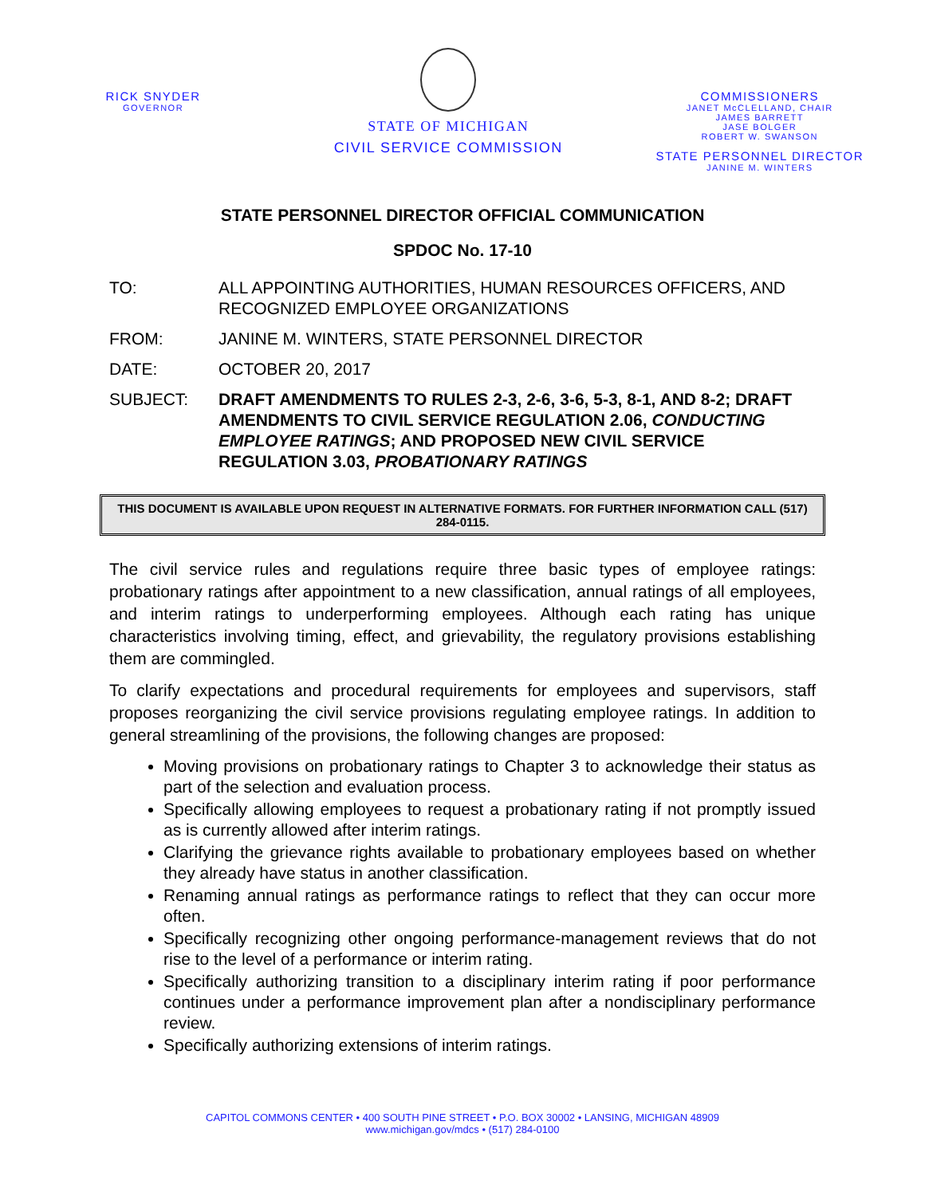RICK SNYDER
GOVERNOR
STATE OF MICHIGAN
CIVIL SERVICE COMMISSION
COMMISSIONERS
JANET McCLELLAND, CHAIR
JAMES BARRETT
JASE BOLGER
ROBERT W. SWANSON
STATE PERSONNEL DIRECTOR
JANINE M. WINTERS
STATE PERSONNEL DIRECTOR OFFICIAL COMMUNICATION
SPDOC No. 17-10
TO: ALL APPOINTING AUTHORITIES, HUMAN RESOURCES OFFICERS, AND RECOGNIZED EMPLOYEE ORGANIZATIONS
FROM: JANINE M. WINTERS, STATE PERSONNEL DIRECTOR
DATE: OCTOBER 20, 2017
SUBJECT: DRAFT AMENDMENTS TO RULES 2-3, 2-6, 3-6, 5-3, 8-1, AND 8-2; DRAFT AMENDMENTS TO CIVIL SERVICE REGULATION 2.06, CONDUCTING EMPLOYEE RATINGS; AND PROPOSED NEW CIVIL SERVICE REGULATION 3.03, PROBATIONARY RATINGS
THIS DOCUMENT IS AVAILABLE UPON REQUEST IN ALTERNATIVE FORMATS. FOR FURTHER INFORMATION CALL (517) 284-0115.
The civil service rules and regulations require three basic types of employee ratings: probationary ratings after appointment to a new classification, annual ratings of all employees, and interim ratings to underperforming employees. Although each rating has unique characteristics involving timing, effect, and grievability, the regulatory provisions establishing them are commingled.
To clarify expectations and procedural requirements for employees and supervisors, staff proposes reorganizing the civil service provisions regulating employee ratings. In addition to general streamlining of the provisions, the following changes are proposed:
Moving provisions on probationary ratings to Chapter 3 to acknowledge their status as part of the selection and evaluation process.
Specifically allowing employees to request a probationary rating if not promptly issued as is currently allowed after interim ratings.
Clarifying the grievance rights available to probationary employees based on whether they already have status in another classification.
Renaming annual ratings as performance ratings to reflect that they can occur more often.
Specifically recognizing other ongoing performance-management reviews that do not rise to the level of a performance or interim rating.
Specifically authorizing transition to a disciplinary interim rating if poor performance continues under a performance improvement plan after a nondisciplinary performance review.
Specifically authorizing extensions of interim ratings.
CAPITOL COMMONS CENTER • 400 SOUTH PINE STREET • P.O. BOX 30002 • LANSING, MICHIGAN 48909
www.michigan.gov/mdcs • (517) 284-0100